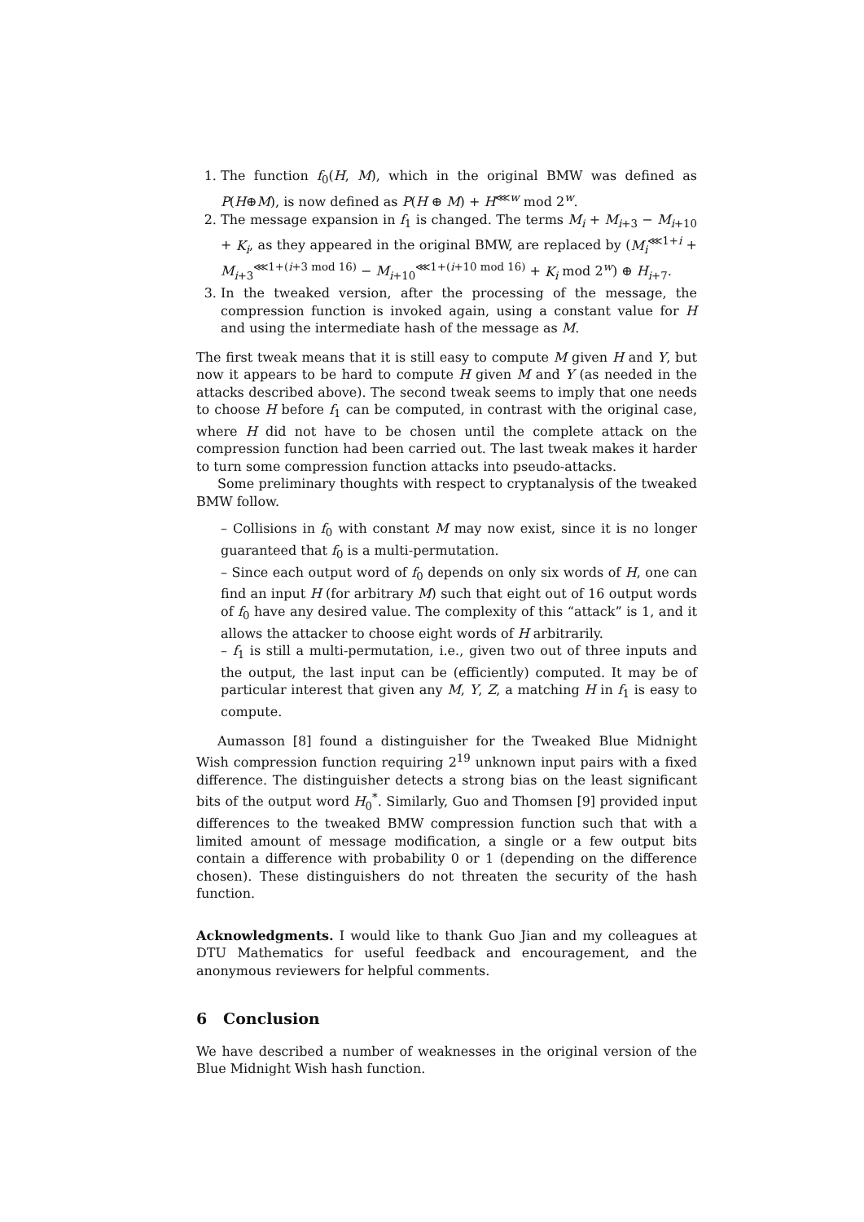1. The function f<sub>0</sub>(H, M), which in the original BMW was defined as P(H⊕M), is now defined as P(H ⊕ M) + H<sup>⋘w</sup> mod 2<sup>w</sup>.
2. The message expansion in f<sub>1</sub> is changed. The terms M<sub>i</sub> + M<sub>i+3</sub> − M<sub>i+10</sub> + K<sub>i</sub>, as they appeared in the original BMW, are replaced by (M<sub>i</sub><sup>⋘1+i</sup> + M<sub>i+3</sub><sup>⋘1+(i+3 mod 16)</sup> − M<sub>i+10</sub><sup>⋘1+(i+10 mod 16)</sup> + K<sub>i</sub> mod 2<sup>w</sup>) ⊕ H<sub>i+7</sub>.
3. In the tweaked version, after the processing of the message, the compression function is invoked again, using a constant value for H and using the intermediate hash of the message as M.
The first tweak means that it is still easy to compute M given H and Y, but now it appears to be hard to compute H given M and Y (as needed in the attacks described above). The second tweak seems to imply that one needs to choose H before f<sub>1</sub> can be computed, in contrast with the original case, where H did not have to be chosen until the complete attack on the compression function had been carried out. The last tweak makes it harder to turn some compression function attacks into pseudo-attacks.
Some preliminary thoughts with respect to cryptanalysis of the tweaked BMW follow.
– Collisions in f<sub>0</sub> with constant M may now exist, since it is no longer guaranteed that f<sub>0</sub> is a multi-permutation.
– Since each output word of f<sub>0</sub> depends on only six words of H, one can find an input H (for arbitrary M) such that eight out of 16 output words of f<sub>0</sub> have any desired value. The complexity of this “attack” is 1, and it allows the attacker to choose eight words of H arbitrarily.
– f<sub>1</sub> is still a multi-permutation, i.e., given two out of three inputs and the output, the last input can be (efficiently) computed. It may be of particular interest that given any M, Y, Z, a matching H in f<sub>1</sub> is easy to compute.
Aumasson [8] found a distinguisher for the Tweaked Blue Midnight Wish compression function requiring 2<sup>19</sup> unknown input pairs with a fixed difference. The distinguisher detects a strong bias on the least significant bits of the output word H<sub>0</sub><sup>*</sup>. Similarly, Guo and Thomsen [9] provided input differences to the tweaked BMW compression function such that with a limited amount of message modification, a single or a few output bits contain a difference with probability 0 or 1 (depending on the difference chosen). These distinguishers do not threaten the security of the hash function.
Acknowledgments. I would like to thank Guo Jian and my colleagues at DTU Mathematics for useful feedback and encouragement, and the anonymous reviewers for helpful comments.
6 Conclusion
We have described a number of weaknesses in the original version of the Blue Midnight Wish hash function.